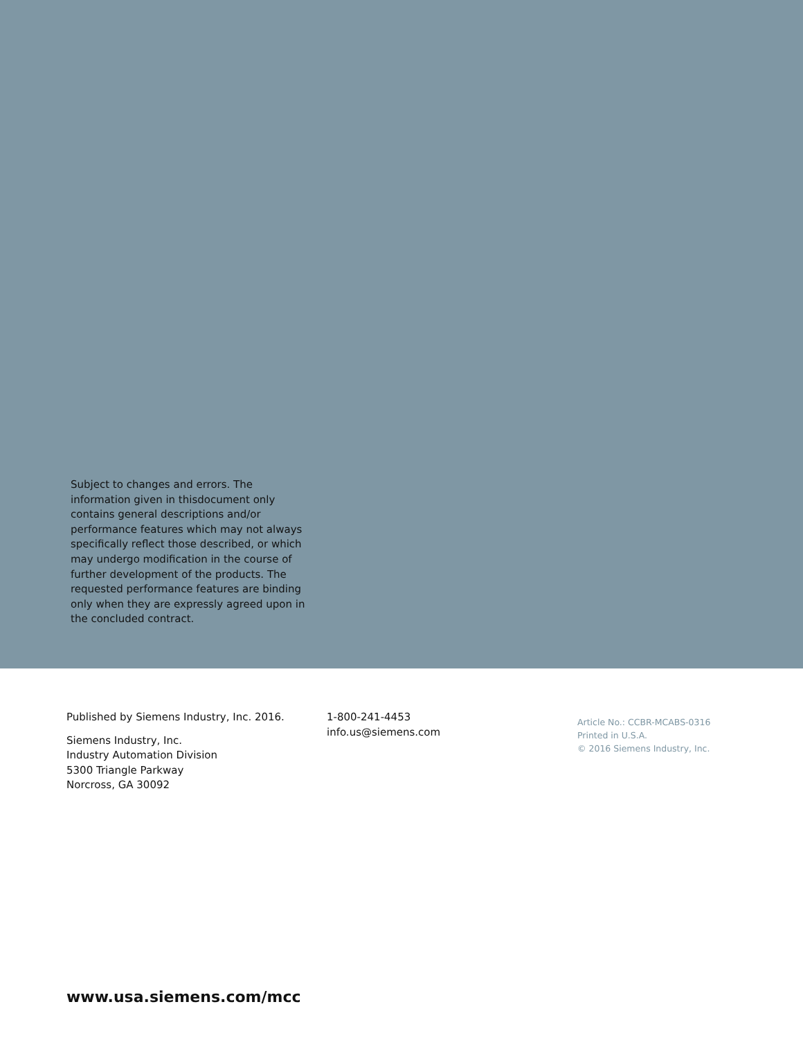Subject to changes and errors. The information given in thisdocument only contains general descriptions and/or performance features which may not always specifically reflect those described, or which may undergo modification in the course of further development of the products. The requested performance features are binding only when they are expressly agreed upon in the concluded contract.
Published by Siemens Industry, Inc. 2016.
Siemens Industry, Inc.
Industry Automation Division
5300 Triangle Parkway
Norcross, GA 30092
1-800-241-4453
info.us@siemens.com
Article No.: CCBR-MCABS-0316
Printed in U.S.A.
© 2016 Siemens Industry, Inc.
www.usa.siemens.com/mcc